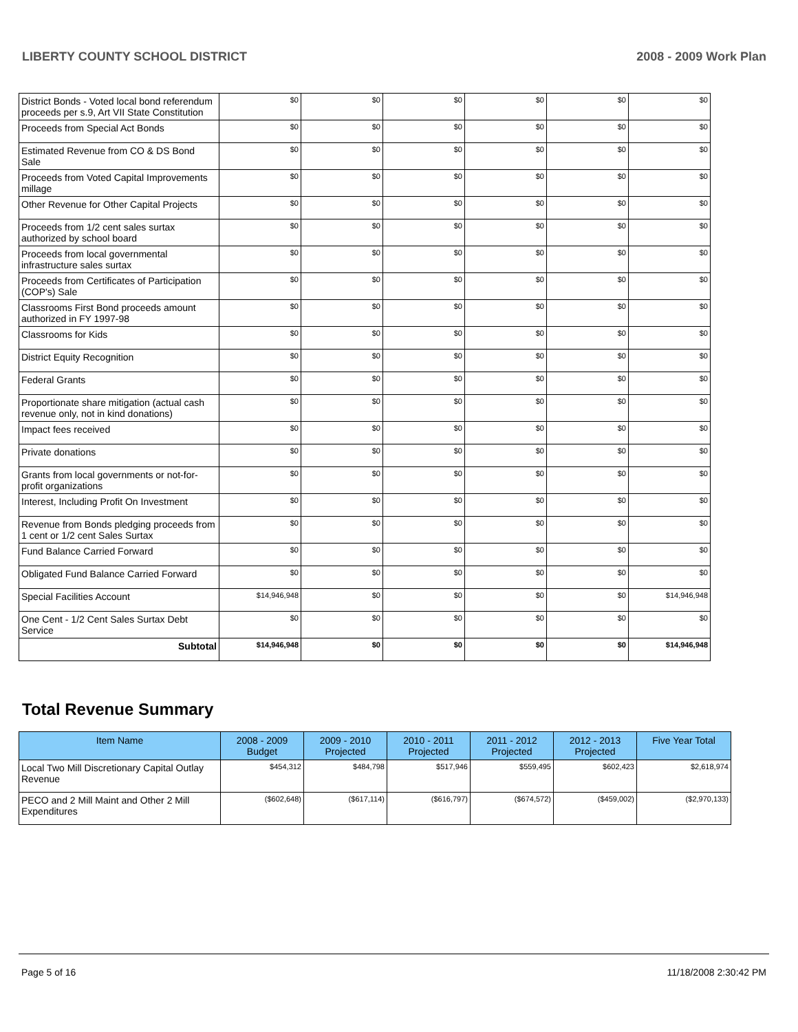LIBERTY COUNTY SCHOOL DISTRICT 2008 - 2009 Work Plan
| District Bonds - Voted local bond referendum proceeds per s.9, Art VII State Constitution | $0 | $0 | $0 | $0 | $0 | $0 |
| Proceeds from Special Act Bonds | $0 | $0 | $0 | $0 | $0 | $0 |
| Estimated Revenue from CO & DS Bond Sale | $0 | $0 | $0 | $0 | $0 | $0 |
| Proceeds from Voted Capital Improvements millage | $0 | $0 | $0 | $0 | $0 | $0 |
| Other Revenue for Other Capital Projects | $0 | $0 | $0 | $0 | $0 | $0 |
| Proceeds from 1/2 cent sales surtax authorized by school board | $0 | $0 | $0 | $0 | $0 | $0 |
| Proceeds from local governmental infrastructure sales surtax | $0 | $0 | $0 | $0 | $0 | $0 |
| Proceeds from Certificates of Participation (COP's) Sale | $0 | $0 | $0 | $0 | $0 | $0 |
| Classrooms First Bond proceeds amount authorized in FY 1997-98 | $0 | $0 | $0 | $0 | $0 | $0 |
| Classrooms for Kids | $0 | $0 | $0 | $0 | $0 | $0 |
| District Equity Recognition | $0 | $0 | $0 | $0 | $0 | $0 |
| Federal Grants | $0 | $0 | $0 | $0 | $0 | $0 |
| Proportionate share mitigation (actual cash revenue only, not in kind donations) | $0 | $0 | $0 | $0 | $0 | $0 |
| Impact fees received | $0 | $0 | $0 | $0 | $0 | $0 |
| Private donations | $0 | $0 | $0 | $0 | $0 | $0 |
| Grants from local governments or not-for-profit organizations | $0 | $0 | $0 | $0 | $0 | $0 |
| Interest, Including Profit On Investment | $0 | $0 | $0 | $0 | $0 | $0 |
| Revenue from Bonds pledging proceeds from 1 cent or 1/2 cent Sales Surtax | $0 | $0 | $0 | $0 | $0 | $0 |
| Fund Balance Carried Forward | $0 | $0 | $0 | $0 | $0 | $0 |
| Obligated Fund Balance Carried Forward | $0 | $0 | $0 | $0 | $0 | $0 |
| Special Facilities Account | $14,946,948 | $0 | $0 | $0 | $0 | $14,946,948 |
| One Cent - 1/2 Cent Sales Surtax Debt Service | $0 | $0 | $0 | $0 | $0 | $0 |
| Subtotal | $14,946,948 | $0 | $0 | $0 | $0 | $14,946,948 |
Total Revenue Summary
| Item Name | 2008 - 2009 Budget | 2009 - 2010 Projected | 2010 - 2011 Projected | 2011 - 2012 Projected | 2012 - 2013 Projected | Five Year Total |
| --- | --- | --- | --- | --- | --- | --- |
| Local Two Mill Discretionary Capital Outlay Revenue | $454,312 | $484,798 | $517,946 | $559,495 | $602,423 | $2,618,974 |
| PECO and 2 Mill Maint and Other 2 Mill Expenditures | ($602,648) | ($617,114) | ($616,797) | ($674,572) | ($459,002) | ($2,970,133) |
Page 5 of 16 11/18/2008 2:30:42 PM